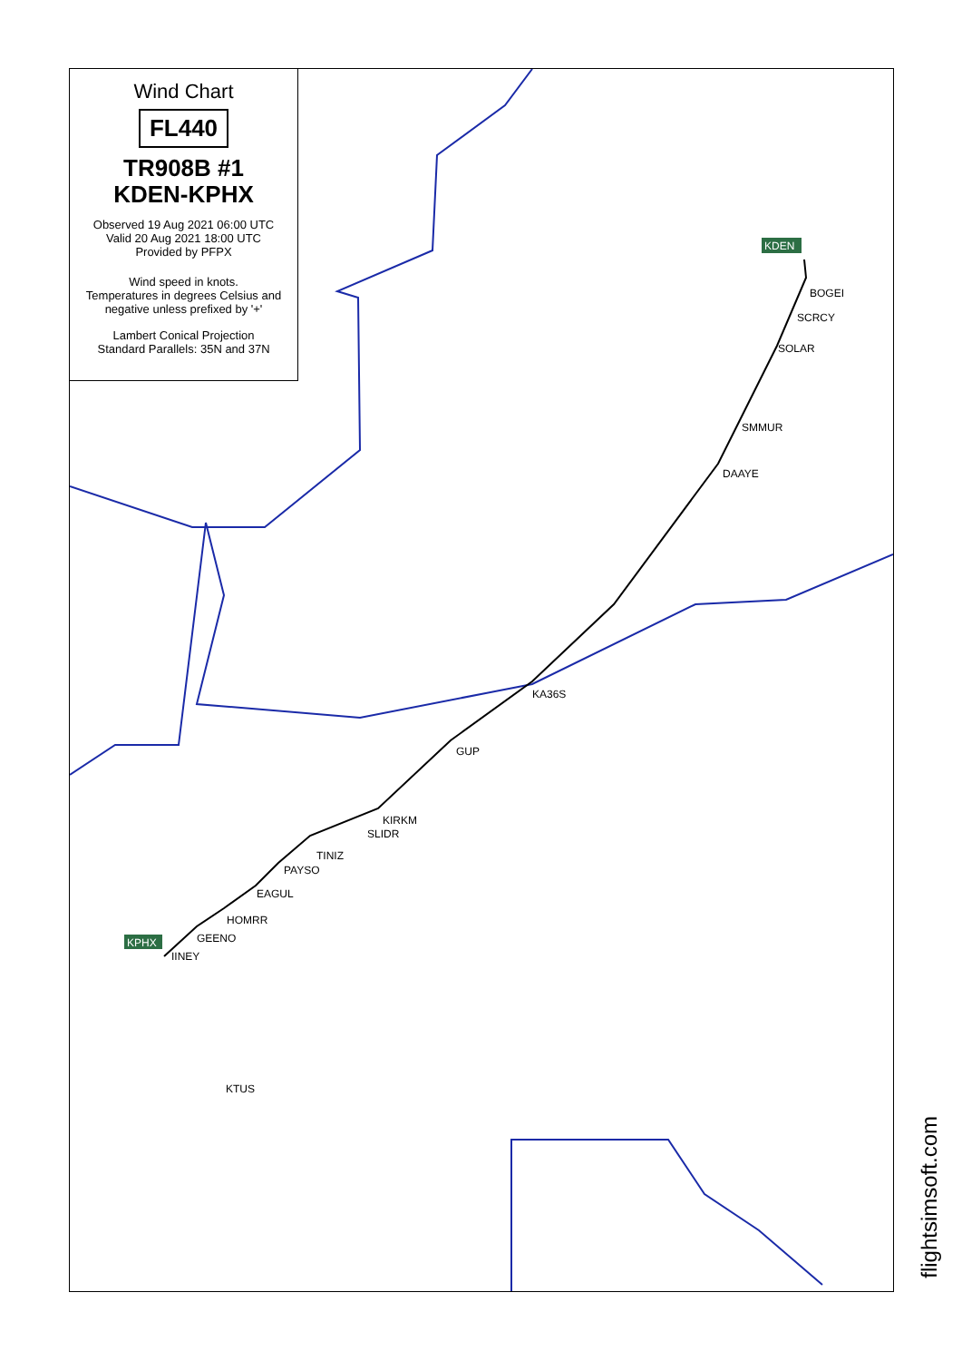KDEN
BOGEI
SCRCY
SOLAR
SMMUR
DAAYE
KA36S
GUP
KIRKM
SLIDR
TINIZ
PAYSO
EAGUL
HOMRR
GEENO
KPHX
IINEY
KTUS
Wind Chart
FL440
TR908B #1
KDEN-KPHX
Observed 19 Aug 2021 06:00 UTC
Valid 20 Aug 2021 18:00 UTC
Provided by PFPX
Wind speed in knots.
Temperatures in degrees Celsius and negative unless prefixed by '+'
Lambert Conical Projection
Standard Parallels: 35N and 37N
flightsimsoft.com